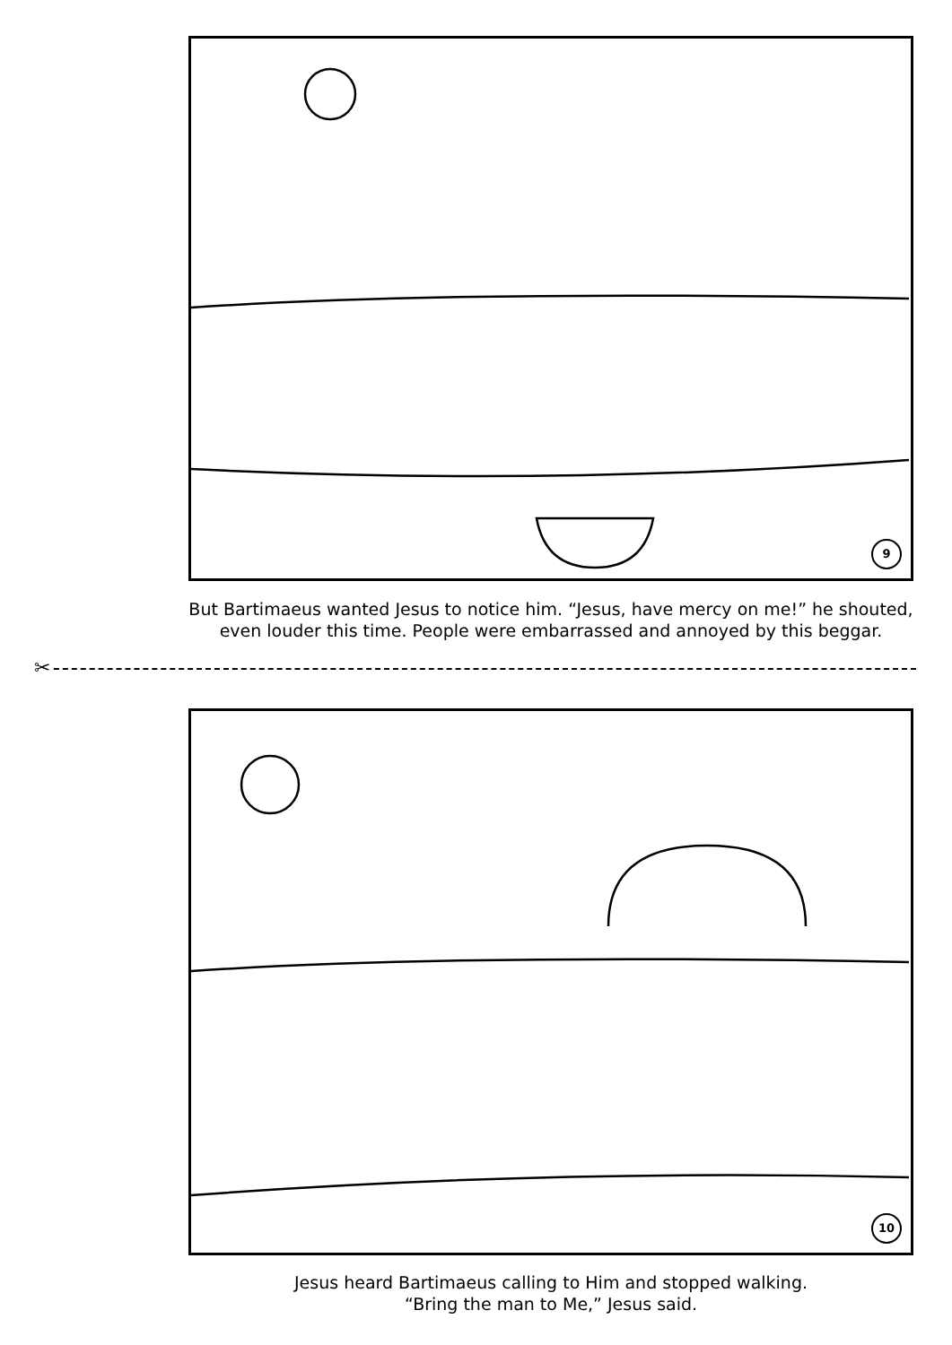9
But Bartimaeus wanted Jesus to notice him. “Jesus, have mercy on me!” he shouted, even louder this time. People were embarrassed and annoyed by this beggar.
✂
10
Jesus heard Bartimaeus calling to Him and stopped walking.
“Bring the man to Me,” Jesus said.